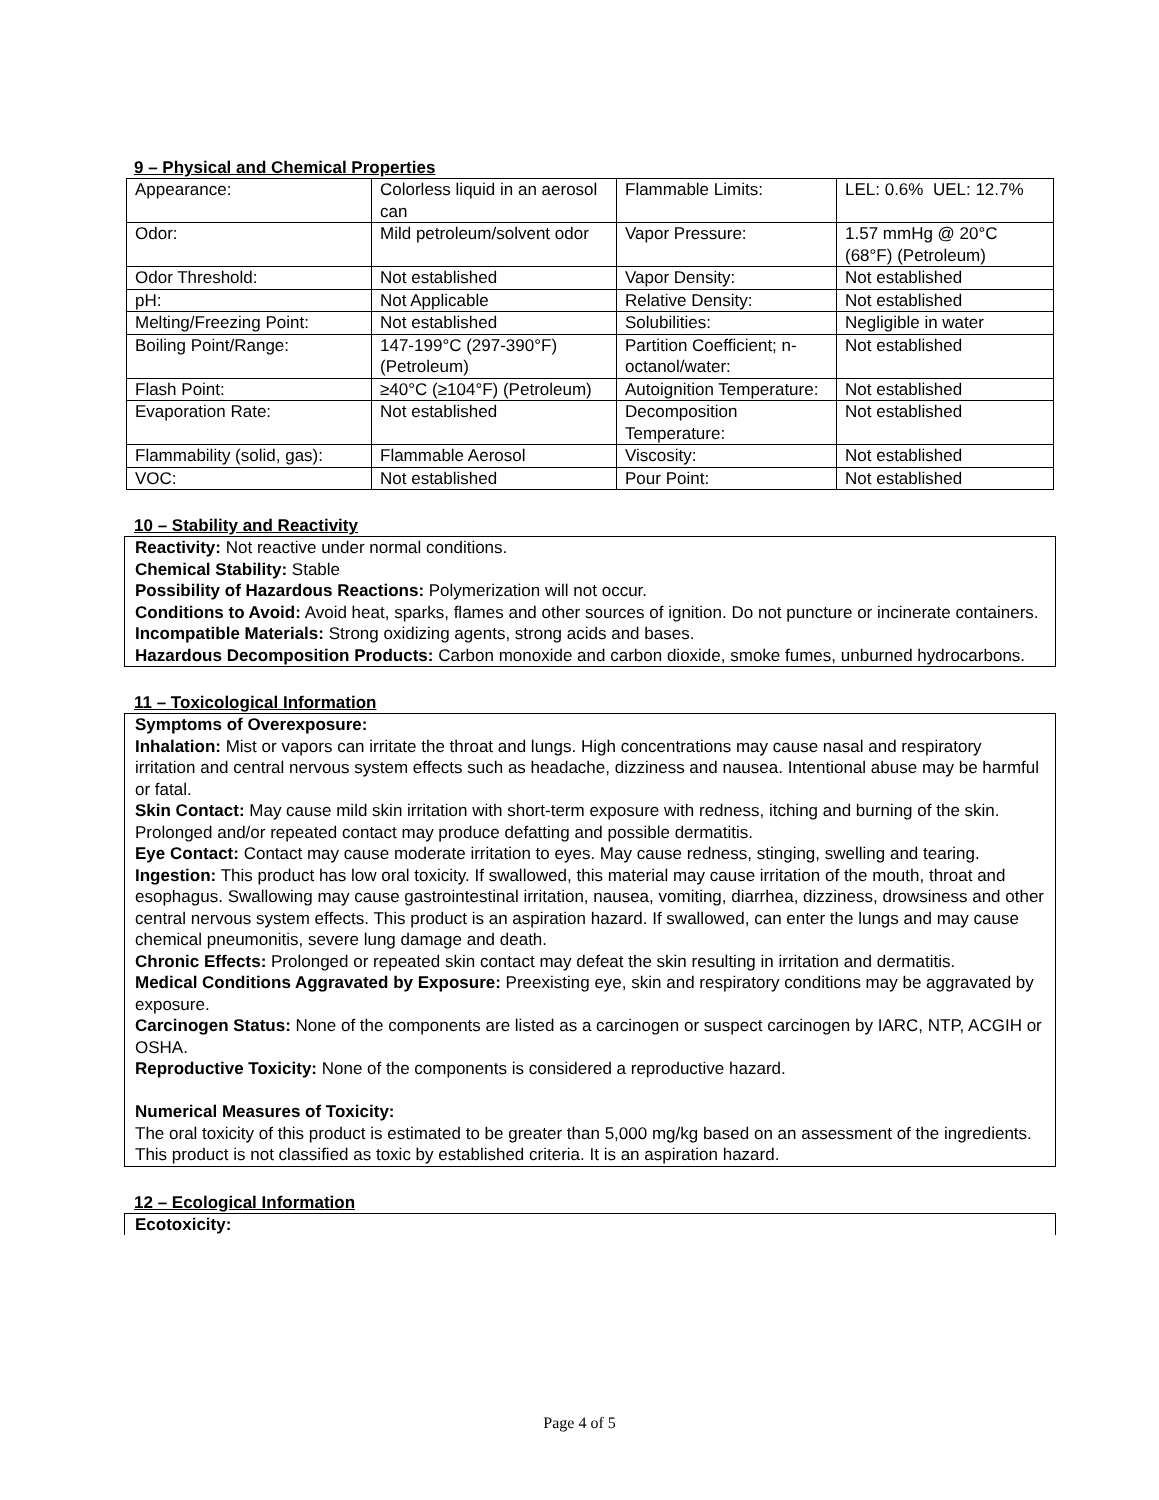9 – Physical and Chemical Properties
| Appearance: | Colorless liquid in an aerosol can | Flammable Limits: | LEL: 0.6% UEL: 12.7% |
| Odor: | Mild petroleum/solvent odor | Vapor Pressure: | 1.57 mmHg @ 20°C (68°F) (Petroleum) |
| Odor Threshold: | Not established | Vapor Density: | Not established |
| pH: | Not Applicable | Relative Density: | Not established |
| Melting/Freezing Point: | Not established | Solubilities: | Negligible in water |
| Boiling Point/Range: | 147-199°C (297-390°F) (Petroleum) | Partition Coefficient; n-octanol/water: | Not established |
| Flash Point: | ≥40°C (≥104°F) (Petroleum) | Autoignition Temperature: | Not established |
| Evaporation Rate: | Not established | Decomposition Temperature: | Not established |
| Flammability (solid, gas): | Flammable Aerosol | Viscosity: | Not established |
| VOC: | Not established | Pour Point: | Not established |
10 – Stability and Reactivity
Reactivity: Not reactive under normal conditions.
Chemical Stability: Stable
Possibility of Hazardous Reactions: Polymerization will not occur.
Conditions to Avoid: Avoid heat, sparks, flames and other sources of ignition. Do not puncture or incinerate containers.
Incompatible Materials: Strong oxidizing agents, strong acids and bases.
Hazardous Decomposition Products: Carbon monoxide and carbon dioxide, smoke fumes, unburned hydrocarbons.
11 – Toxicological Information
Symptoms of Overexposure:
Inhalation: Mist or vapors can irritate the throat and lungs. High concentrations may cause nasal and respiratory irritation and central nervous system effects such as headache, dizziness and nausea. Intentional abuse may be harmful or fatal.
Skin Contact: May cause mild skin irritation with short-term exposure with redness, itching and burning of the skin. Prolonged and/or repeated contact may produce defatting and possible dermatitis.
Eye Contact: Contact may cause moderate irritation to eyes. May cause redness, stinging, swelling and tearing.
Ingestion: This product has low oral toxicity. If swallowed, this material may cause irritation of the mouth, throat and esophagus. Swallowing may cause gastrointestinal irritation, nausea, vomiting, diarrhea, dizziness, drowsiness and other central nervous system effects. This product is an aspiration hazard. If swallowed, can enter the lungs and may cause chemical pneumonitis, severe lung damage and death.
Chronic Effects: Prolonged or repeated skin contact may defeat the skin resulting in irritation and dermatitis.
Medical Conditions Aggravated by Exposure: Preexisting eye, skin and respiratory conditions may be aggravated by exposure.
Carcinogen Status: None of the components are listed as a carcinogen or suspect carcinogen by IARC, NTP, ACGIH or OSHA.
Reproductive Toxicity: None of the components is considered a reproductive hazard.
Numerical Measures of Toxicity:
The oral toxicity of this product is estimated to be greater than 5,000 mg/kg based on an assessment of the ingredients. This product is not classified as toxic by established criteria. It is an aspiration hazard.
12 – Ecological Information
Ecotoxicity:
Page 4 of 5